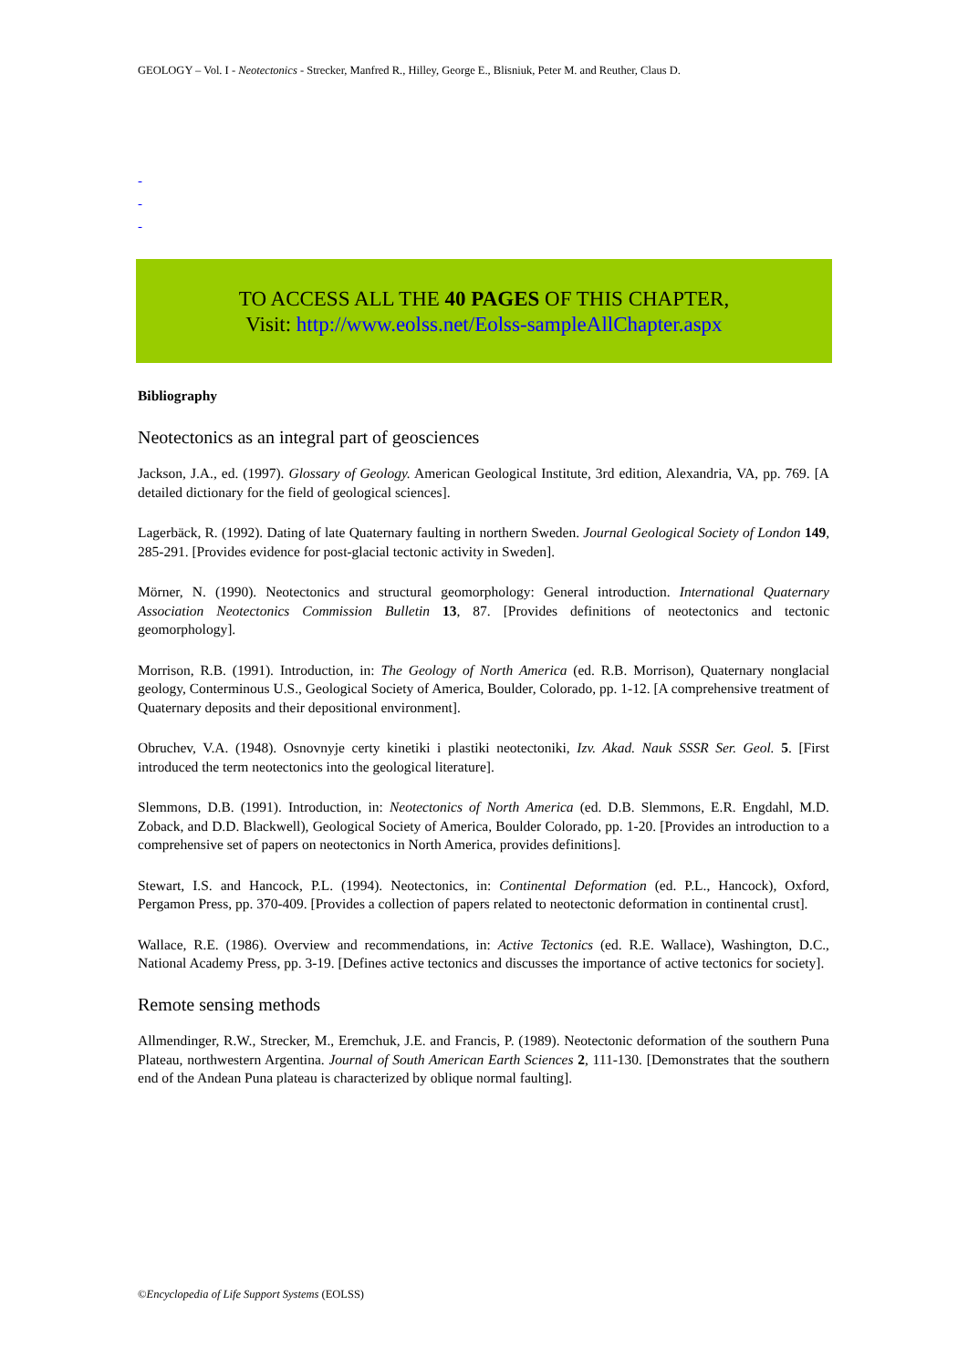GEOLOGY – Vol. I - Neotectonics - Strecker, Manfred R., Hilley, George E., Blisniuk, Peter M. and Reuther, Claus D.
-
-
-
TO ACCESS ALL THE 40 PAGES OF THIS CHAPTER,
Visit: http://www.eolss.net/Eolss-sampleAllChapter.aspx
Bibliography
Neotectonics as an integral part of geosciences
Jackson, J.A., ed. (1997). Glossary of Geology. American Geological Institute, 3rd edition, Alexandria, VA, pp. 769. [A detailed dictionary for the field of geological sciences].
Lagerbäck, R. (1992). Dating of late Quaternary faulting in northern Sweden. Journal Geological Society of London 149, 285-291. [Provides evidence for post-glacial tectonic activity in Sweden].
Mörner, N. (1990). Neotectonics and structural geomorphology: General introduction. International Quaternary Association Neotectonics Commission Bulletin 13, 87. [Provides definitions of neotectonics and tectonic geomorphology].
Morrison, R.B. (1991). Introduction, in: The Geology of North America (ed. R.B. Morrison), Quaternary nonglacial geology, Conterminous U.S., Geological Society of America, Boulder, Colorado, pp. 1-12. [A comprehensive treatment of Quaternary deposits and their depositional environment].
Obruchev, V.A. (1948). Osnovnyje certy kinetiki i plastiki neotectoniki, Izv. Akad. Nauk SSSR Ser. Geol. 5. [First introduced the term neotectonics into the geological literature].
Slemmons, D.B. (1991). Introduction, in: Neotectonics of North America (ed. D.B. Slemmons, E.R. Engdahl, M.D. Zoback, and D.D. Blackwell), Geological Society of America, Boulder Colorado, pp. 1-20. [Provides an introduction to a comprehensive set of papers on neotectonics in North America, provides definitions].
Stewart, I.S. and Hancock, P.L. (1994). Neotectonics, in: Continental Deformation (ed. P.L., Hancock), Oxford, Pergamon Press, pp. 370-409. [Provides a collection of papers related to neotectonic deformation in continental crust].
Wallace, R.E. (1986). Overview and recommendations, in: Active Tectonics (ed. R.E. Wallace), Washington, D.C., National Academy Press, pp. 3-19. [Defines active tectonics and discusses the importance of active tectonics for society].
Remote sensing methods
Allmendinger, R.W., Strecker, M., Eremchuk, J.E. and Francis, P. (1989). Neotectonic deformation of the southern Puna Plateau, northwestern Argentina. Journal of South American Earth Sciences 2, 111-130. [Demonstrates that the southern end of the Andean Puna plateau is characterized by oblique normal faulting].
©Encyclopedia of Life Support Systems (EOLSS)